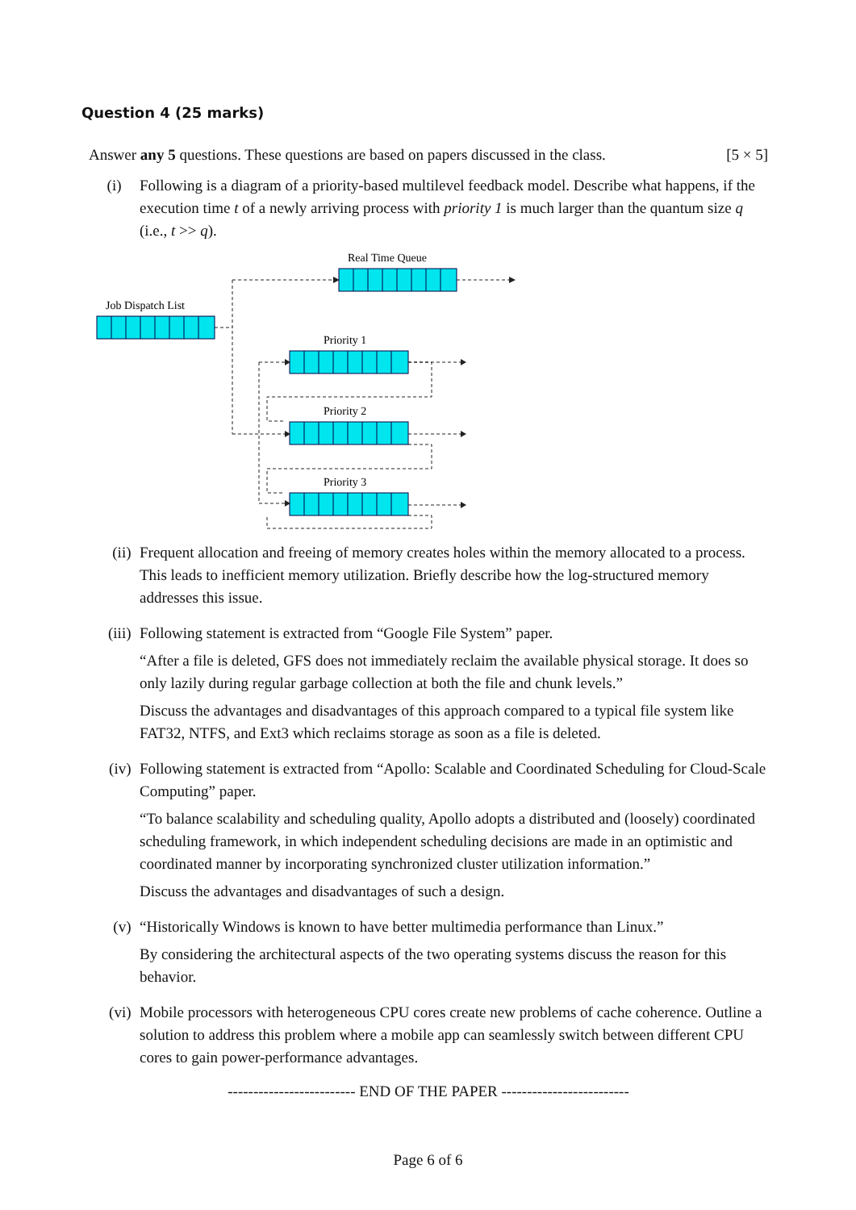Question 4 (25 marks)
Answer any 5 questions. These questions are based on papers discussed in the class. [5 × 5]
(i) Following is a diagram of a priority-based multilevel feedback model. Describe what happens, if the execution time t of a newly arriving process with priority 1 is much larger than the quantum size q (i.e., t >> q).
Real Time Queue
Job Dispatch List
Priority 1
Priority 2
Priority 3
(ii) Frequent allocation and freeing of memory creates holes within the memory allocated to a process. This leads to inefficient memory utilization. Briefly describe how the log-structured memory addresses this issue.
(iii) Following statement is extracted from “Google File System” paper.
“After a file is deleted, GFS does not immediately reclaim the available physical storage. It does so only lazily during regular garbage collection at both the file and chunk levels.”
Discuss the advantages and disadvantages of this approach compared to a typical file system like FAT32, NTFS, and Ext3 which reclaims storage as soon as a file is deleted.
(iv) Following statement is extracted from “Apollo: Scalable and Coordinated Scheduling for Cloud-Scale Computing” paper.
“To balance scalability and scheduling quality, Apollo adopts a distributed and (loosely) coordinated scheduling framework, in which independent scheduling decisions are made in an optimistic and coordinated manner by incorporating synchronized cluster utilization information.”
Discuss the advantages and disadvantages of such a design.
(v) “Historically Windows is known to have better multimedia performance than Linux.”
By considering the architectural aspects of the two operating systems discuss the reason for this behavior.
(vi) Mobile processors with heterogeneous CPU cores create new problems of cache coherence. Outline a solution to address this problem where a mobile app can seamlessly switch between different CPU cores to gain power-performance advantages.
------------------------- END OF THE PAPER -------------------------
Page 6 of 6